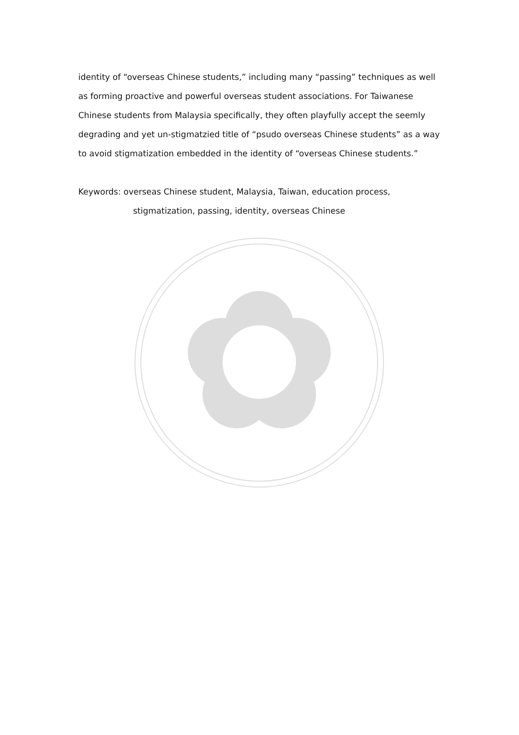identity of “overseas Chinese students,” including many “passing” techniques as well as forming proactive and powerful overseas student associations. For Taiwanese Chinese students from Malaysia specifically, they often playfully accept the seemly degrading and yet un-stigmatzied title of “psudo overseas Chinese students” as a way to avoid stigmatization embedded in the identity of “overseas Chinese students.”
Keywords: overseas Chinese student, Malaysia, Taiwan, education process,
stigmatization, passing, identity, overseas Chinese